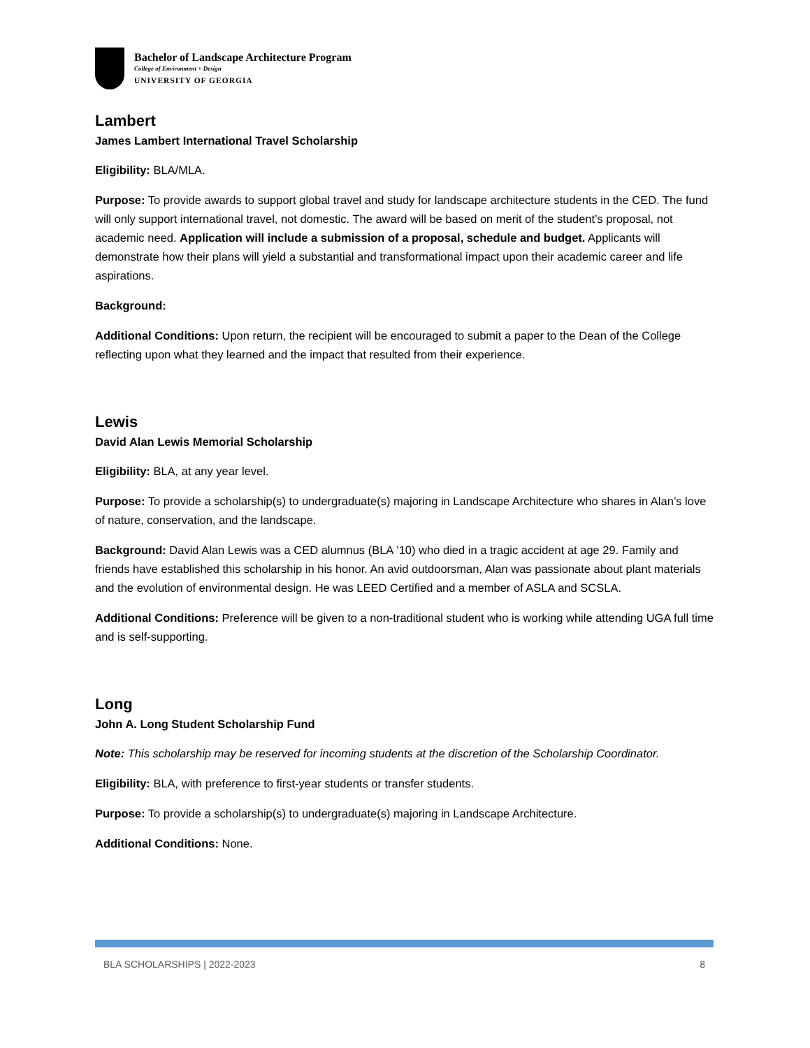Bachelor of Landscape Architecture Program
College of Environment + Design
UNIVERSITY OF GEORGIA
Lambert
James Lambert International Travel Scholarship
Eligibility: BLA/MLA.
Purpose: To provide awards to support global travel and study for landscape architecture students in the CED. The fund will only support international travel, not domestic. The award will be based on merit of the student’s proposal, not academic need. Application will include a submission of a proposal, schedule and budget. Applicants will demonstrate how their plans will yield a substantial and transformational impact upon their academic career and life aspirations.
Background:
Additional Conditions: Upon return, the recipient will be encouraged to submit a paper to the Dean of the College reflecting upon what they learned and the impact that resulted from their experience.
Lewis
David Alan Lewis Memorial Scholarship
Eligibility: BLA, at any year level.
Purpose: To provide a scholarship(s) to undergraduate(s) majoring in Landscape Architecture who shares in Alan’s love of nature, conservation, and the landscape.
Background: David Alan Lewis was a CED alumnus (BLA ’10) who died in a tragic accident at age 29. Family and friends have established this scholarship in his honor. An avid outdoorsman, Alan was passionate about plant materials and the evolution of environmental design. He was LEED Certified and a member of ASLA and SCSLA.
Additional Conditions: Preference will be given to a non-traditional student who is working while attending UGA full time and is self-supporting.
Long
John A. Long Student Scholarship Fund
Note: This scholarship may be reserved for incoming students at the discretion of the Scholarship Coordinator.
Eligibility: BLA, with preference to first-year students or transfer students.
Purpose: To provide a scholarship(s) to undergraduate(s) majoring in Landscape Architecture.
Additional Conditions: None.
BLA SCHOLARSHIPS | 2022-2023 8